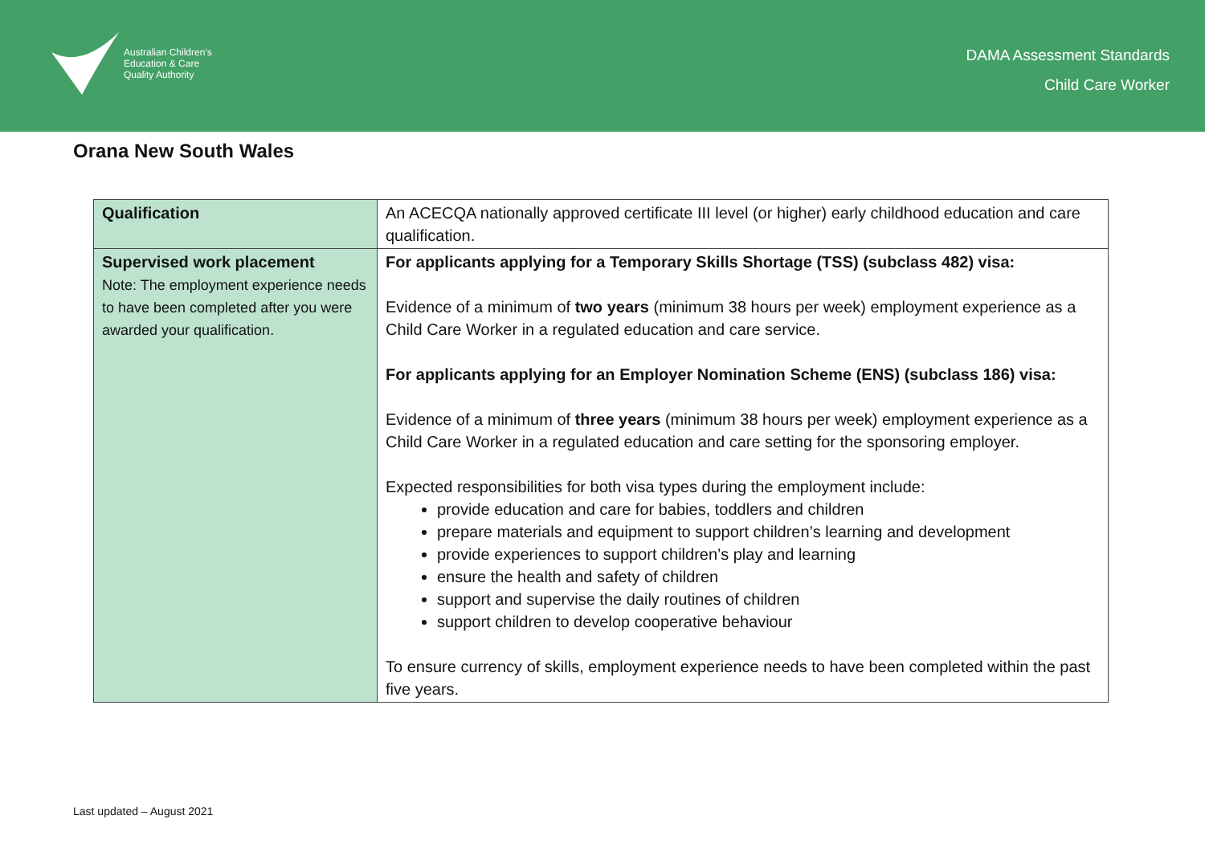Australian Children's
Education & Care
Quality Authority
DAMA Assessment Standards
Child Care Worker
Orana New South Wales
| Qualification | An ACECQA nationally approved certificate III level (or higher) early childhood education and care qualification. |
| Supervised work placement Note: The employment experience needs to have been completed after you were awarded your qualification. | For applicants applying for a Temporary Skills Shortage (TSS) (subclass 482) visa: Evidence of a minimum of two years (minimum 38 hours per week) employment experience as a Child Care Worker in a regulated education and care service. For applicants applying for an Employer Nomination Scheme (ENS) (subclass 186) visa: Evidence of a minimum of three years (minimum 38 hours per week) employment experience as a Child Care Worker in a regulated education and care setting for the sponsoring employer. Expected responsibilities for both visa types during the employment include: provide education and care for babies, toddlers and children prepare materials and equipment to support children’s learning and development provide experiences to support children’s play and learning ensure the health and safety of children support and supervise the daily routines of children support children to develop cooperative behaviour To ensure currency of skills, employment experience needs to have been completed within the past five years. |
Last updated – August 2021